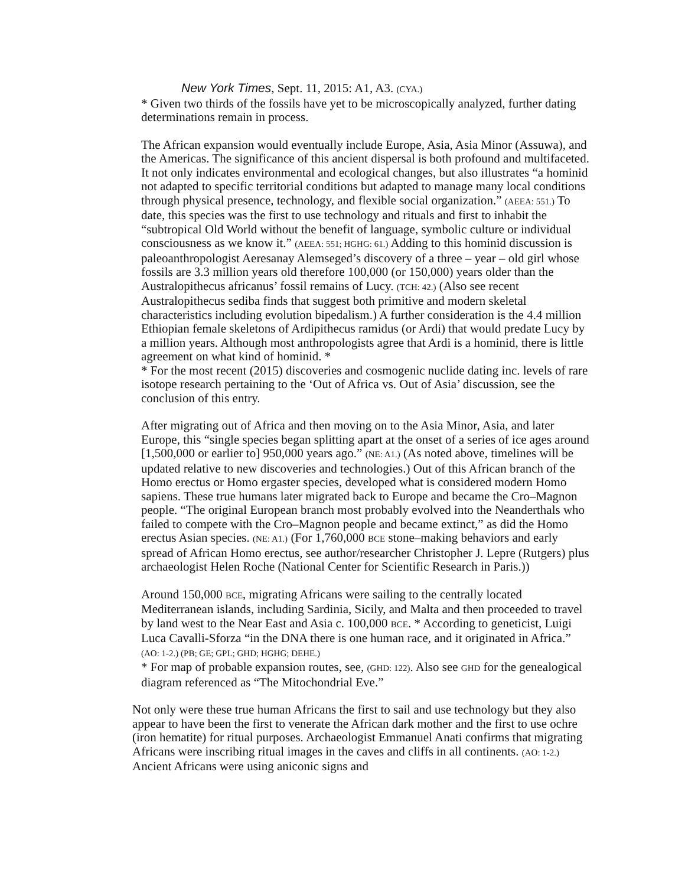New York Times, Sept. 11, 2015: A1, A3. (CYA.)
* Given two thirds of the fossils have yet to be microscopically analyzed, further dating determinations remain in process.
The African expansion would eventually include Europe, Asia, Asia Minor (Assuwa), and the Americas. The significance of this ancient dispersal is both profound and multifaceted. It not only indicates environmental and ecological changes, but also illustrates “a hominid not adapted to specific territorial conditions but adapted to manage many local conditions through physical presence, technology, and flexible social organization.” (AEEA: 551.) To date, this species was the first to use technology and rituals and first to inhabit the “subtropical Old World without the benefit of language, symbolic culture or individual consciousness as we know it.” (AEEA: 551; HGHG: 61.) Adding to this hominid discussion is paleoanthropologist Aeresanay Alemseged’s discovery of a three – year – old girl whose fossils are 3.3 million years old therefore 100,000 (or 150,000) years older than the Australopithecus africanus’ fossil remains of Lucy. (TCH: 42.) (Also see recent Australopithecus sediba finds that suggest both primitive and modern skeletal characteristics including evolution bipedalism.) A further consideration is the 4.4 million Ethiopian female skeletons of Ardipithecus ramidus (or Ardi) that would predate Lucy by a million years. Although most anthropologists agree that Ardi is a hominid, there is little agreement on what kind of hominid. *
* For the most recent (2015) discoveries and cosmogenic nuclide dating inc. levels of rare isotope research pertaining to the ‘Out of Africa vs. Out of Asia’ discussion, see the conclusion of this entry.
After migrating out of Africa and then moving on to the Asia Minor, Asia, and later Europe, this “single species began splitting apart at the onset of a series of ice ages around [1,500,000 or earlier to] 950,000 years ago.” (NE: A1.) (As noted above, timelines will be updated relative to new discoveries and technologies.) Out of this African branch of the Homo erectus or Homo ergaster species, developed what is considered modern Homo sapiens. These true humans later migrated back to Europe and became the Cro–Magnon people. “The original European branch most probably evolved into the Neanderthals who failed to compete with the Cro–Magnon people and became extinct,” as did the Homo erectus Asian species. (NE: A1.) (For 1,760,000 BCE stone–making behaviors and early spread of African Homo erectus, see author/researcher Christopher J. Lepre (Rutgers) plus archaeologist Helen Roche (National Center for Scientific Research in Paris.))
Around 150,000 BCE, migrating Africans were sailing to the centrally located Mediterranean islands, including Sardinia, Sicily, and Malta and then proceeded to travel by land west to the Near East and Asia c. 100,000 BCE. * According to geneticist, Luigi Luca Cavalli-Sforza “in the DNA there is one human race, and it originated in Africa.” (AO: 1-2.) (PB; GE; GPL; GHD; HGHG; DEHE.)
* For map of probable expansion routes, see, (GHD: 122). Also see GHD for the genealogical diagram referenced as “The Mitochondrial Eve.”
Not only were these true human Africans the first to sail and use technology but they also appear to have been the first to venerate the African dark mother and the first to use ochre (iron hematite) for ritual purposes. Archaeologist Emmanuel Anati confirms that migrating Africans were inscribing ritual images in the caves and cliffs in all continents. (AO: 1-2.) Ancient Africans were using aniconic signs and